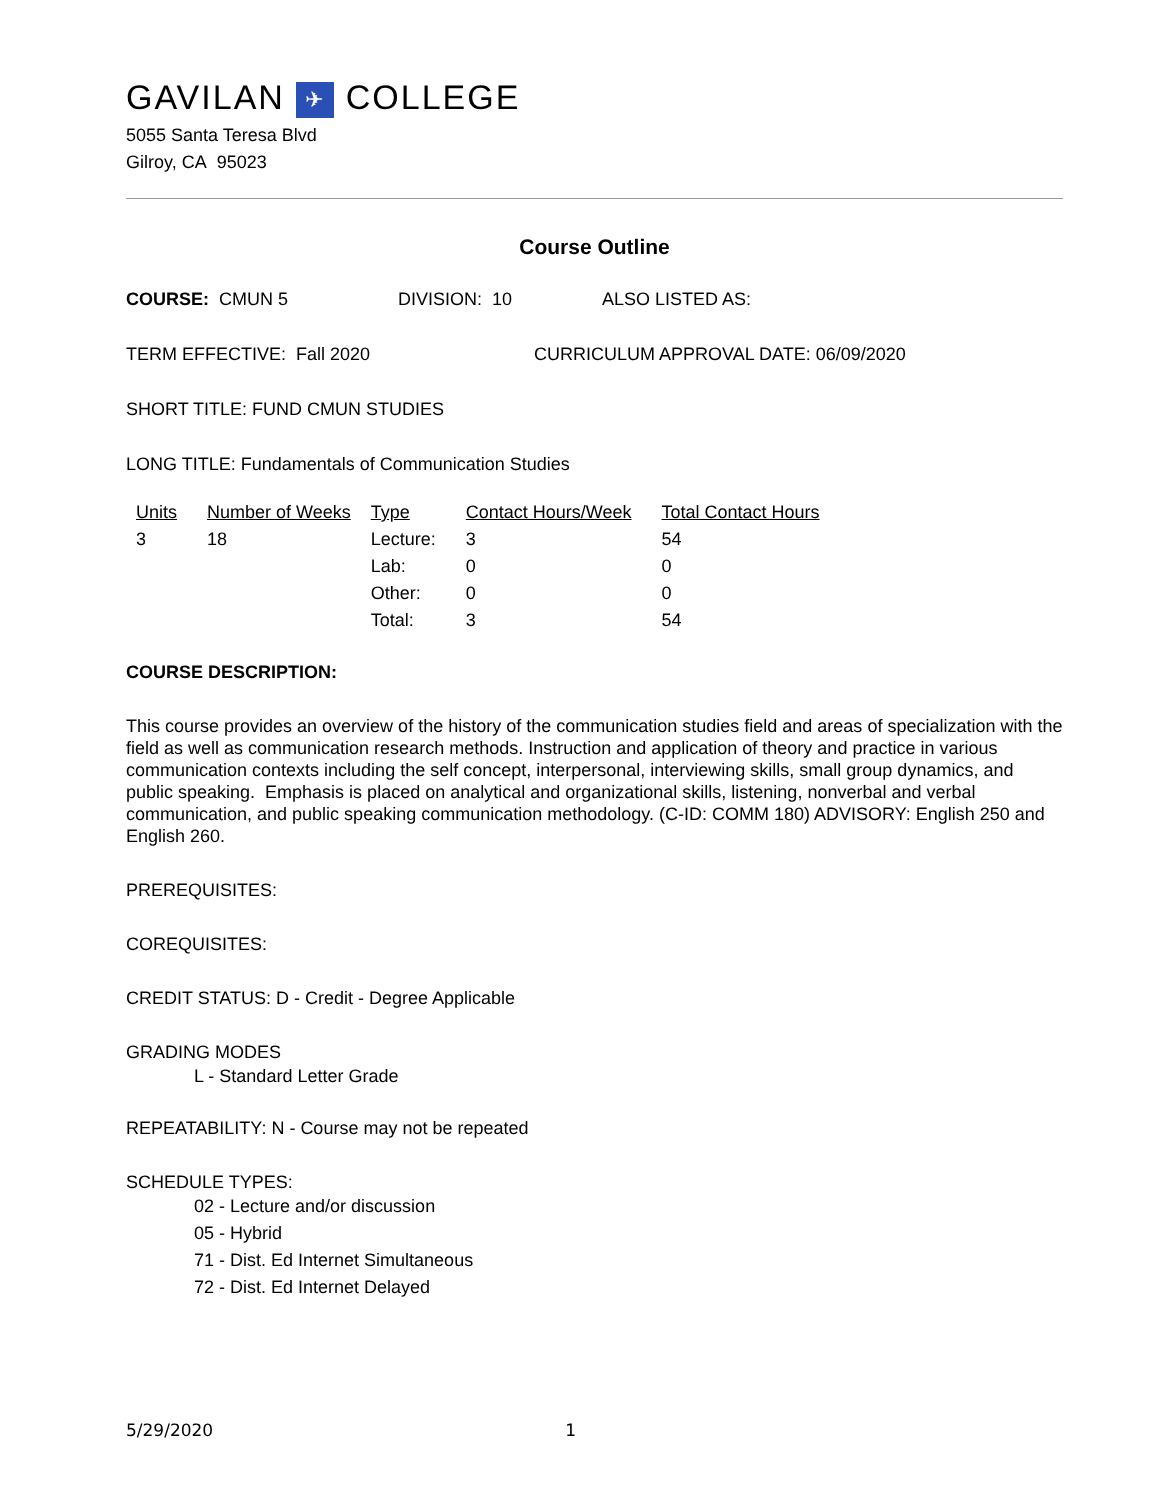GAVILAN ✈ COLLEGE
5055 Santa Teresa Blvd
Gilroy, CA 95023
Course Outline
COURSE: CMUN 5 DIVISION: 10 ALSO LISTED AS:
TERM EFFECTIVE: Fall 2020 CURRICULUM APPROVAL DATE: 06/09/2020
SHORT TITLE: FUND CMUN STUDIES
LONG TITLE: Fundamentals of Communication Studies
| Units | Number of Weeks | Type | Contact Hours/Week | Total Contact Hours |
| --- | --- | --- | --- | --- |
| 3 | 18 | Lecture: | 3 | 54 |
| | | Lab: | 0 | 0 |
| | | Other: | 0 | 0 |
| | | Total: | 3 | 54 |
COURSE DESCRIPTION:
This course provides an overview of the history of the communication studies field and areas of specialization with the field as well as communication research methods. Instruction and application of theory and practice in various communication contexts including the self concept, interpersonal, interviewing skills, small group dynamics, and public speaking. Emphasis is placed on analytical and organizational skills, listening, nonverbal and verbal communication, and public speaking communication methodology. (C-ID: COMM 180) ADVISORY: English 250 and English 260.
PREREQUISITES:
COREQUISITES:
CREDIT STATUS: D - Credit - Degree Applicable
GRADING MODES
L - Standard Letter Grade
REPEATABILITY: N - Course may not be repeated
SCHEDULE TYPES:
02 - Lecture and/or discussion
05 - Hybrid
71 - Dist. Ed Internet Simultaneous
72 - Dist. Ed Internet Delayed
5/29/2020 1